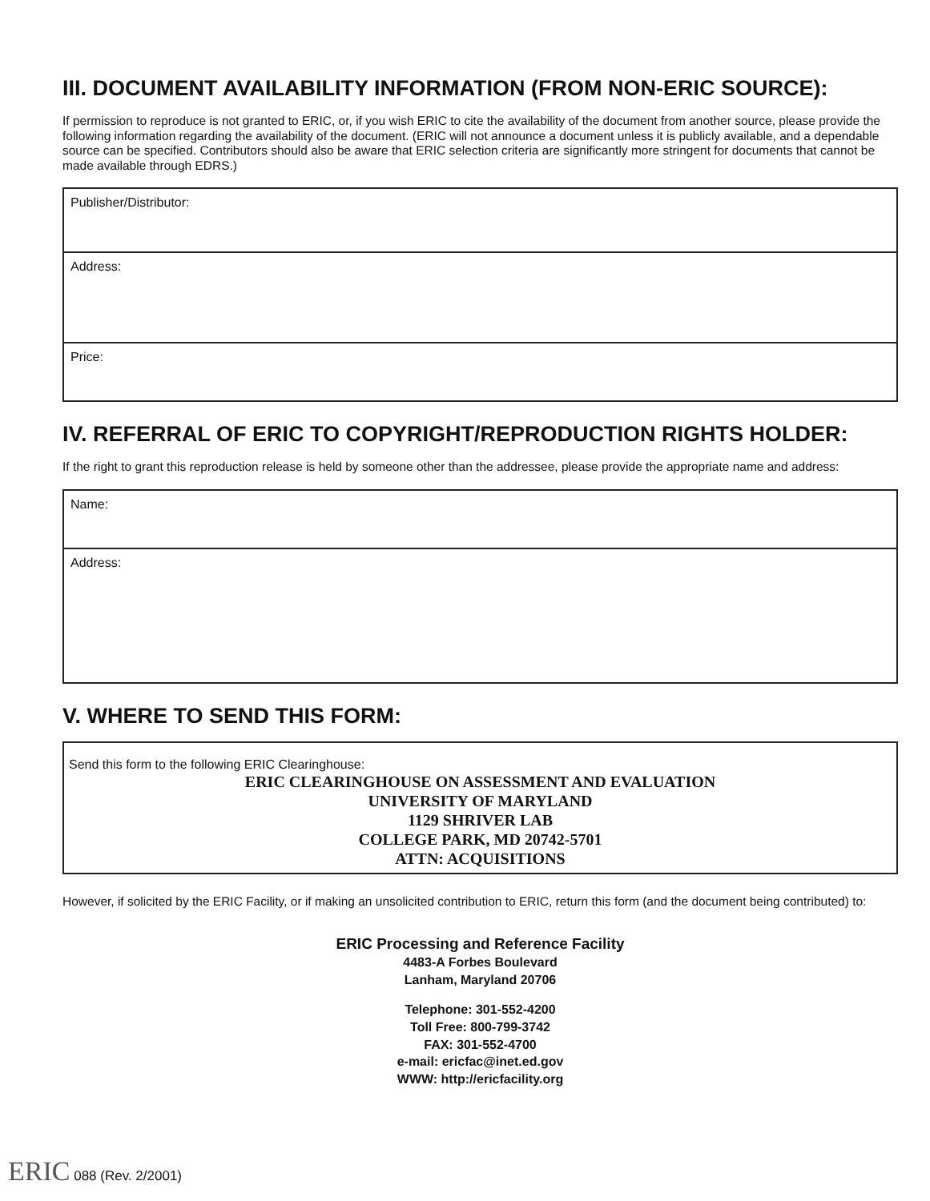III. DOCUMENT AVAILABILITY INFORMATION (FROM NON-ERIC SOURCE):
If permission to reproduce is not granted to ERIC, or, if you wish ERIC to cite the availability of the document from another source, please provide the following information regarding the availability of the document. (ERIC will not announce a document unless it is publicly available, and a dependable source can be specified. Contributors should also be aware that ERIC selection criteria are significantly more stringent for documents that cannot be made available through EDRS.)
Publisher/Distributor:
Address:
Price:
IV. REFERRAL OF ERIC TO COPYRIGHT/REPRODUCTION RIGHTS HOLDER:
If the right to grant this reproduction release is held by someone other than the addressee, please provide the appropriate name and address:
Name:
Address:
V. WHERE TO SEND THIS FORM:
Send this form to the following ERIC Clearinghouse:
ERIC CLEARINGHOUSE ON ASSESSMENT AND EVALUATION
UNIVERSITY OF MARYLAND
1129 SHRIVER LAB
COLLEGE PARK, MD 20742-5701
ATTN: ACQUISITIONS
However, if solicited by the ERIC Facility, or if making an unsolicited contribution to ERIC, return this form (and the document being contributed) to:
ERIC Processing and Reference Facility
4483-A Forbes Boulevard
Lanham, Maryland 20706
Telephone: 301-552-4200
Toll Free: 800-799-3742
FAX: 301-552-4700
e-mail: ericfac@inet.ed.gov
WWW: http://ericfacility.org
ERIC 088 (Rev. 2/2001)